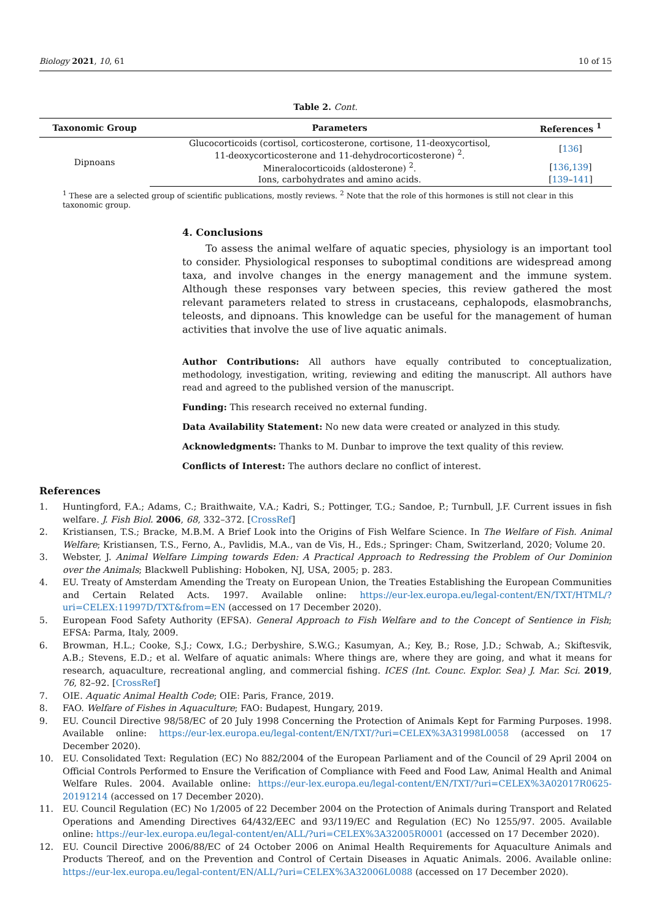Biology 2021, 10, 61 10 of 15
Table 2. Cont.
| Taxonomic Group | Parameters | References <sup>1</sup> |
| --- | --- | --- |
| Dipnoans | Glucocorticoids (cortisol, corticosterone, cortisone, 11-deoxycortisol, 11-deoxycorticosterone and 11-dehydrocorticosterone) <sup>2</sup>. | [ 136 ] |
| | Mineralocorticoids (aldosterone) <sup>2</sup>. | [ 136 , 139 ] |
| | Ions, carbohydrates and amino acids. | [ 139 – 141 ] |
<sup>1</sup> These are a selected group of scientific publications, mostly reviews. <sup>2</sup> Note that the role of this hormones is still not clear in this taxonomic group.
4. Conclusions
To assess the animal welfare of aquatic species, physiology is an important tool to consider. Physiological responses to suboptimal conditions are widespread among taxa, and involve changes in the energy management and the immune system. Although these responses vary between species, this review gathered the most relevant parameters related to stress in crustaceans, cephalopods, elasmobranchs, teleosts, and dipnoans. This knowledge can be useful for the management of human activities that involve the use of live aquatic animals.
Author Contributions: All authors have equally contributed to conceptualization, methodology, investigation, writing, reviewing and editing the manuscript. All authors have read and agreed to the published version of the manuscript.
Funding: This research received no external funding.
Data Availability Statement: No new data were created or analyzed in this study.
Acknowledgments: Thanks to M. Dunbar to improve the text quality of this review.
Conflicts of Interest: The authors declare no conflict of interest.
References
1. Huntingford, F.A.; Adams, C.; Braithwaite, V.A.; Kadri, S.; Pottinger, T.G.; Sandoe, P.; Turnbull, J.F. Current issues in fish welfare. J. Fish Biol. 2006, 68, 332–372. [CrossRef]
2. Kristiansen, T.S.; Bracke, M.B.M. A Brief Look into the Origins of Fish Welfare Science. In The Welfare of Fish. Animal Welfare; Kristiansen, T.S., Ferno, A., Pavlidis, M.A., van de Vis, H., Eds.; Springer: Cham, Switzerland, 2020; Volume 20.
3. Webster, J. Animal Welfare Limping towards Eden: A Practical Approach to Redressing the Problem of Our Dominion over the Animals; Blackwell Publishing: Hoboken, NJ, USA, 2005; p. 283.
4. EU. Treaty of Amsterdam Amending the Treaty on European Union, the Treaties Establishing the European Communities and Certain Related Acts. 1997. Available online: https://eur-lex.europa.eu/legal-content/EN/TXT/HTML/?uri=CELEX:11997D/TXT&from=EN (accessed on 17 December 2020).
5. European Food Safety Authority (EFSA). General Approach to Fish Welfare and to the Concept of Sentience in Fish; EFSA: Parma, Italy, 2009.
6. Browman, H.L.; Cooke, S.J.; Cowx, I.G.; Derbyshire, S.W.G.; Kasumyan, A.; Key, B.; Rose, J.D.; Schwab, A.; Skiftesvik, A.B.; Stevens, E.D.; et al. Welfare of aquatic animals: Where things are, where they are going, and what it means for research, aquaculture, recreational angling, and commercial fishing. ICES (Int. Counc. Explor. Sea) J. Mar. Sci. 2019, 76, 82–92. [CrossRef]
7. OIE. Aquatic Animal Health Code; OIE: Paris, France, 2019.
8. FAO. Welfare of Fishes in Aquaculture; FAO: Budapest, Hungary, 2019.
9. EU. Council Directive 98/58/EC of 20 July 1998 Concerning the Protection of Animals Kept for Farming Purposes. 1998. Available online: https://eur-lex.europa.eu/legal-content/EN/TXT/?uri=CELEX%3A31998L0058 (accessed on 17 December 2020).
10. EU. Consolidated Text: Regulation (EC) No 882/2004 of the European Parliament and of the Council of 29 April 2004 on Official Controls Performed to Ensure the Verification of Compliance with Feed and Food Law, Animal Health and Animal Welfare Rules. 2004. Available online: https://eur-lex.europa.eu/legal-content/EN/TXT/?uri=CELEX%3A02017R0625-20191214 (accessed on 17 December 2020).
11. EU. Council Regulation (EC) No 1/2005 of 22 December 2004 on the Protection of Animals during Transport and Related Operations and Amending Directives 64/432/EEC and 93/119/EC and Regulation (EC) No 1255/97. 2005. Available online: https://eur-lex.europa.eu/legal-content/en/ALL/?uri=CELEX%3A32005R0001 (accessed on 17 December 2020).
12. EU. Council Directive 2006/88/EC of 24 October 2006 on Animal Health Requirements for Aquaculture Animals and Products Thereof, and on the Prevention and Control of Certain Diseases in Aquatic Animals. 2006. Available online: https://eur-lex.europa.eu/legal-content/EN/ALL/?uri=CELEX%3A32006L0088 (accessed on 17 December 2020).